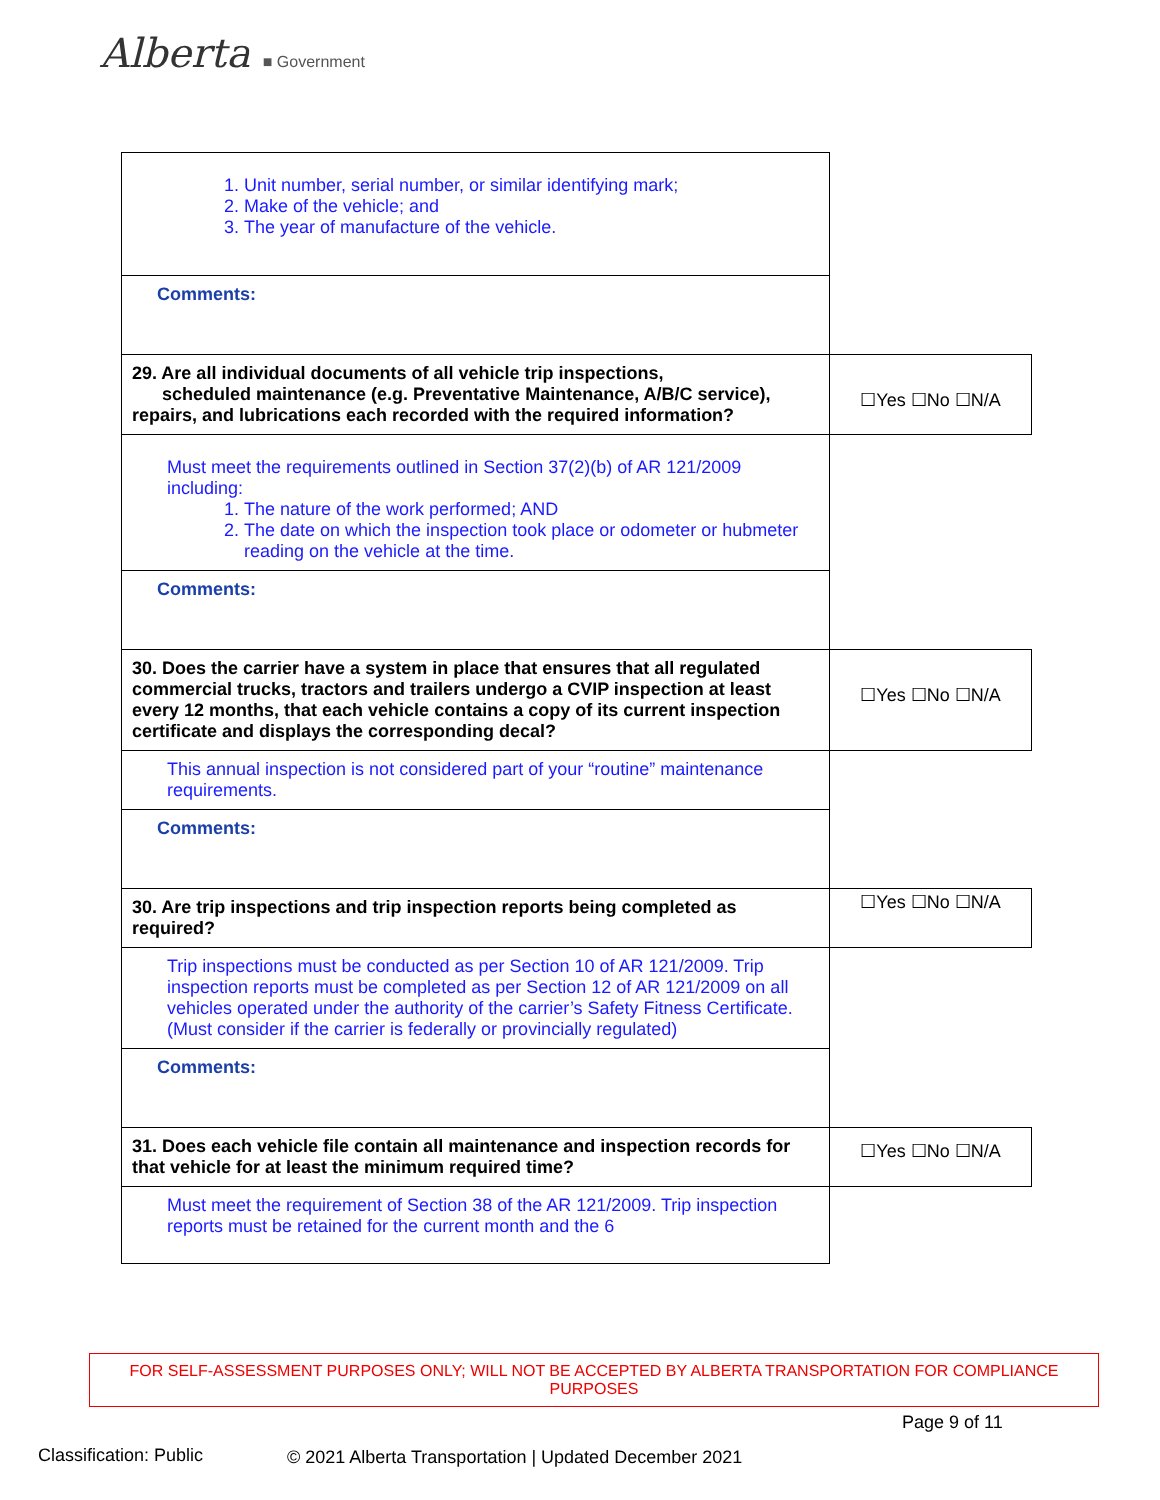Alberta ■ Government
| 1. Unit number, serial number, or similar identifying mark; 2. Make of the vehicle; and 3. The year of manufacture of the vehicle. | |
| Comments: | |
| 29. Are all individual documents of all vehicle trip inspections, scheduled maintenance (e.g. Preventative Maintenance, A/B/C service), repairs, and lubrications each recorded with the required information? | ☐Yes ☐No ☐N/A |
| Must meet the requirements outlined in Section 37(2)(b) of AR 121/2009 including: 1. The nature of the work performed; AND 2. The date on which the inspection took place or odometer or hubmeter reading on the vehicle at the time. | |
| Comments: | |
| 30. Does the carrier have a system in place that ensures that all regulated commercial trucks, tractors and trailers undergo a CVIP inspection at least every 12 months, that each vehicle contains a copy of its current inspection certificate and displays the corresponding decal? | ☐Yes ☐No ☐N/A |
| This annual inspection is not considered part of your “routine” maintenance requirements. | |
| Comments: | |
| 30. Are trip inspections and trip inspection reports being completed as required? | ☐Yes ☐No ☐N/A |
| Trip inspections must be conducted as per Section 10 of AR 121/2009. Trip inspection reports must be completed as per Section 12 of AR 121/2009 on all vehicles operated under the authority of the carrier’s Safety Fitness Certificate. (Must consider if the carrier is federally or provincially regulated) | |
| Comments: | |
| 31. Does each vehicle file contain all maintenance and inspection records for that vehicle for at least the minimum required time? | ☐Yes ☐No ☐N/A |
| Must meet the requirement of Section 38 of the AR 121/2009. Trip inspection reports must be retained for the current month and the 6 | |
FOR SELF-ASSESSMENT PURPOSES ONLY; WILL NOT BE ACCEPTED BY ALBERTA TRANSPORTATION FOR COMPLIANCE PURPOSES
Page 9 of 11
Classification: Public
© 2021 Alberta Transportation | Updated December 2021